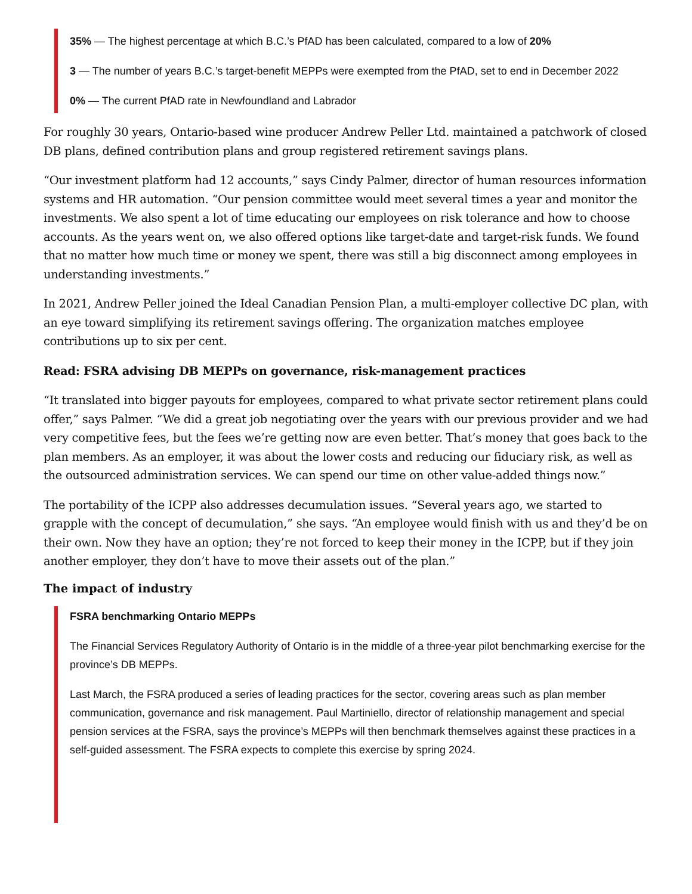35% — The highest percentage at which B.C.’s PfAD has been calculated, compared to a low of 20%
3 — The number of years B.C.’s target-benefit MEPPs were exempted from the PfAD, set to end in December 2022
0% — The current PfAD rate in Newfoundland and Labrador
For roughly 30 years, Ontario-based wine producer Andrew Peller Ltd. maintained a patchwork of closed DB plans, defined contribution plans and group registered retirement savings plans.
“Our investment platform had 12 accounts,” says Cindy Palmer, director of human resources information systems and HR automation. “Our pension committee would meet several times a year and monitor the investments. We also spent a lot of time educating our employees on risk tolerance and how to choose accounts. As the years went on, we also offered options like target-date and target-risk funds. We found that no matter how much time or money we spent, there was still a big disconnect among employees in understanding investments.”
In 2021, Andrew Peller joined the Ideal Canadian Pension Plan, a multi-employer collective DC plan, with an eye toward simplifying its retirement savings offering. The organization matches employee contributions up to six per cent.
Read: FSRA advising DB MEPPs on governance, risk-management practices
“It translated into bigger payouts for employees, compared to what private sector retirement plans could offer,” says Palmer. “We did a great job negotiating over the years with our previous provider and we had very competitive fees, but the fees we’re getting now are even better. That’s money that goes back to the plan members. As an employer, it was about the lower costs and reducing our fiduciary risk, as well as the outsourced administration services. We can spend our time on other value-added things now.”
The portability of the ICPP also addresses decumulation issues. “Several years ago, we started to grapple with the concept of decumulation,” she says. “An employee would finish with us and they’d be on their own. Now they have an option; they’re not forced to keep their money in the ICPP, but if they join another employer, they don’t have to move their assets out of the plan.”
The impact of industry
FSRA benchmarking Ontario MEPPs
The Financial Services Regulatory Authority of Ontario is in the middle of a three-year pilot benchmarking exercise for the province’s DB MEPPs.
Last March, the FSRA produced a series of leading practices for the sector, covering areas such as plan member communication, governance and risk management. Paul Martiniello, director of relationship management and special pension services at the FSRA, says the province’s MEPPs will then benchmark themselves against these practices in a self-guided assessment. The FSRA expects to complete this exercise by spring 2024.